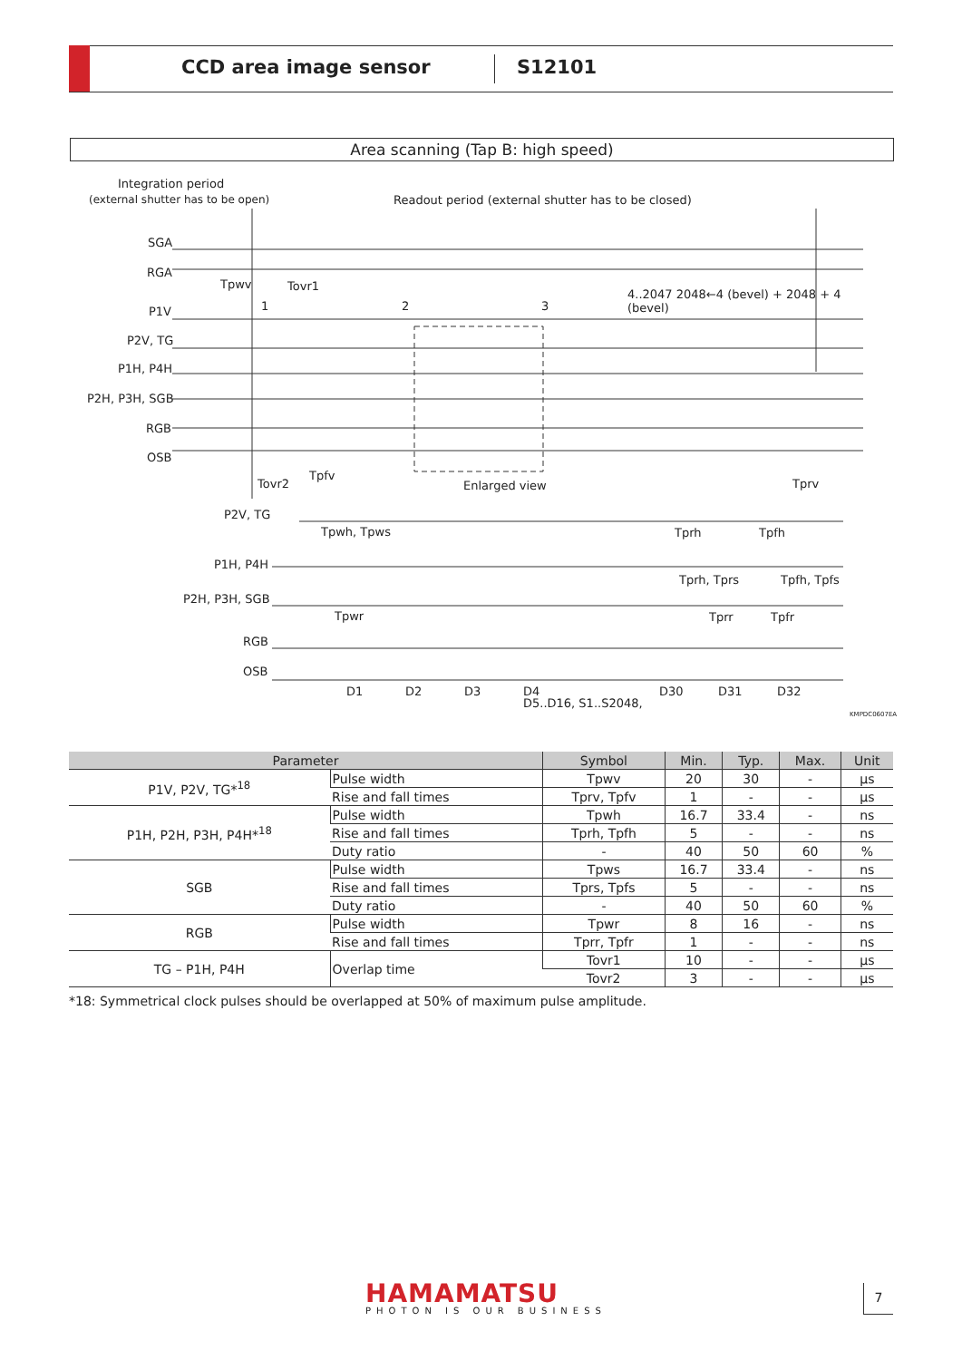CCD area image sensor S12101
Area scanning (Tap B: high speed)
Integration period
(external shutter has to be open) Readout period (external shutter has to be closed)
SGA
RGA
Tpwv Tovr1
1 2 3
4..2047 2048←4 (bevel) + 2048 + 4 (bevel)
P1V
P2V, TG
P1H, P4H
P2H, P3H, SGB
RGB
OSB
Tpfv
Tovr2 Enlarged view Tprv
P2V, TG
Tpwh, Tpws Tprh Tpfh
P1H, P4H
Tprh, Tprs Tpfh, Tpfs
P2H, P3H, SGB
Tpwr Tprr Tpfr
RGB
OSB
D1 D2 D3 D4
D5..D16, S1..S2048,
D30 D31 D32
KMPDC0607EA
| Parameter | | Symbol | Min. | Typ. | Max. | Unit |
| --- | --- | --- | --- | --- | --- | --- |
| P1V, P2V, TG*<sup>18</sup> | Pulse width | Tpwv | 20 | 30 | - | μs |
| | Rise and fall times | Tprv, Tpfv | 1 | - | - | μs |
| P1H, P2H, P3H, P4H*<sup>18</sup> | Pulse width | Tpwh | 16.7 | 33.4 | - | ns |
| | Rise and fall times | Tprh, Tpfh | 5 | - | - | ns |
| | Duty ratio | - | 40 | 50 | 60 | % |
| SGB | Pulse width | Tpws | 16.7 | 33.4 | - | ns |
| | Rise and fall times | Tprs, Tpfs | 5 | - | - | ns |
| | Duty ratio | - | 40 | 50 | 60 | % |
| RGB | Pulse width | Tpwr | 8 | 16 | - | ns |
| | Rise and fall times | Tprr, Tpfr | 1 | - | - | ns |
| TG – P1H, P4H | Overlap time | Tovr1 | 10 | - | - | μs |
| | | Tovr2 | 3 | - | - | μs |
*18: Symmetrical clock pulses should be overlapped at 50% of maximum pulse amplitude.
HAMAMATSU
PHOTON IS OUR BUSINESS
7